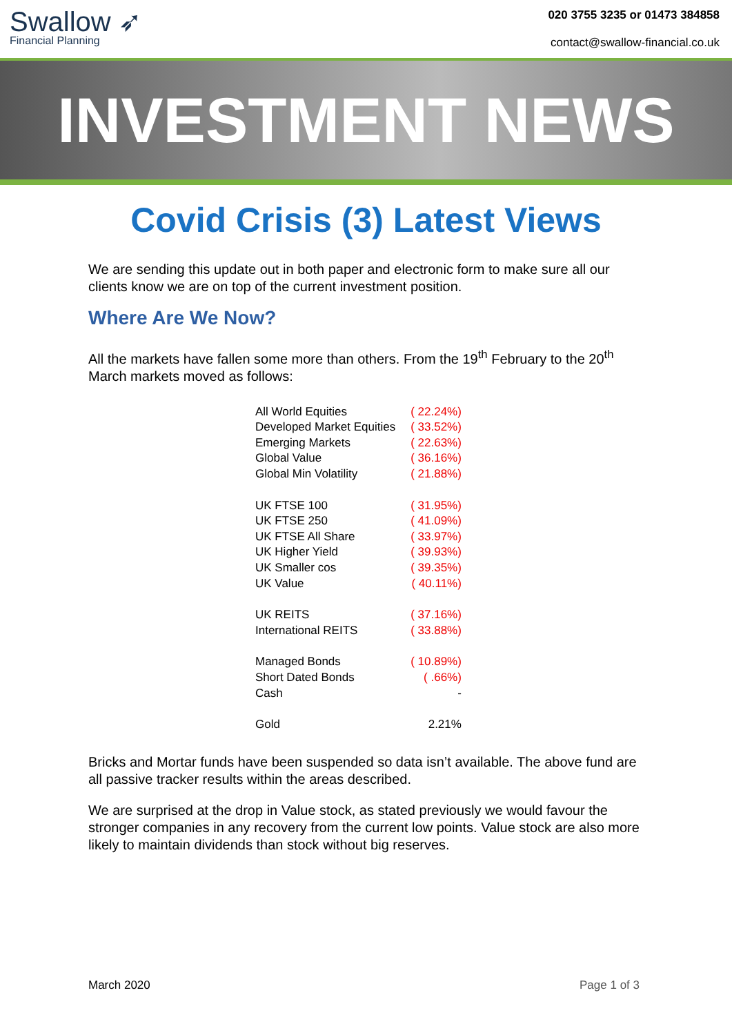Swallow ➶
Financial Planning
020 3755 3235 or 01473 384858
contact@swallow-financial.co.uk
INVESTMENT NEWS
Covid Crisis (3) Latest Views
We are sending this update out in both paper and electronic form to make sure all our clients know we are on top of the current investment position.
Where Are We Now?
All the markets have fallen some more than others. From the 19<sup>th</sup> February to the 20<sup>th</sup> March markets moved as follows:
| All World Equities | ( 22.24%) |
| Developed Market Equities | ( 33.52%) |
| Emerging Markets | ( 22.63%) |
| Global Value | ( 36.16%) |
| Global Min Volatility | ( 21.88%) |
| UK FTSE 100 | ( 31.95%) |
| UK FTSE 250 | ( 41.09%) |
| UK FTSE All Share | ( 33.97%) |
| UK Higher Yield | ( 39.93%) |
| UK Smaller cos | ( 39.35%) |
| UK Value | ( 40.11%) |
| UK REITS | ( 37.16%) |
| International REITS | ( 33.88%) |
| Managed Bonds | ( 10.89%) |
| Short Dated Bonds | ( .66%) |
| Cash | - |
| Gold | 2.21% |
Bricks and Mortar funds have been suspended so data isn’t available. The above fund are all passive tracker results within the areas described.
We are surprised at the drop in Value stock, as stated previously we would favour the stronger companies in any recovery from the current low points. Value stock are also more likely to maintain dividends than stock without big reserves.
March 2020 Page 1 of 3